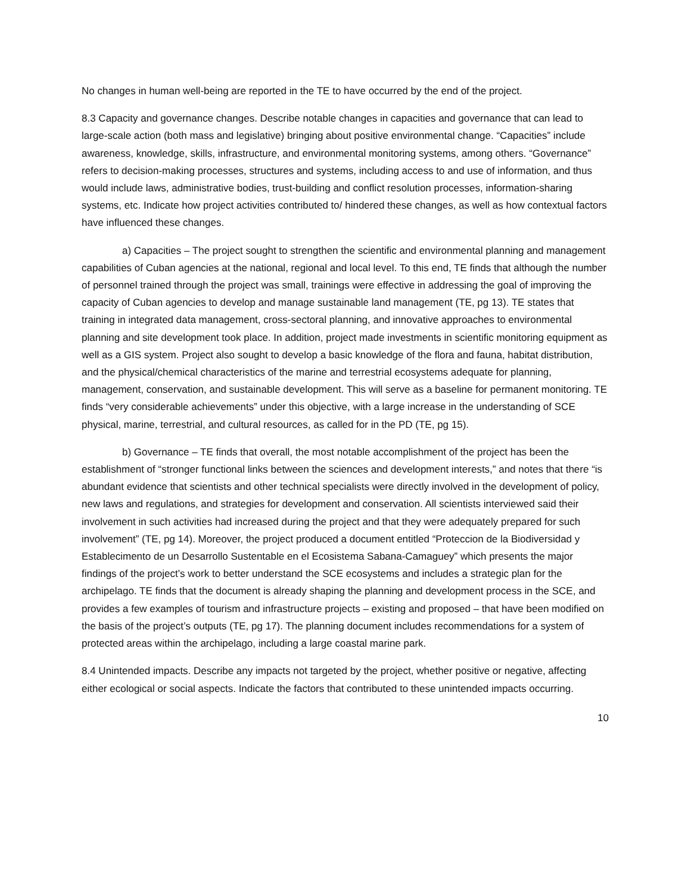No changes in human well-being are reported in the TE to have occurred by the end of the project.
8.3 Capacity and governance changes. Describe notable changes in capacities and governance that can lead to large-scale action (both mass and legislative) bringing about positive environmental change. “Capacities” include awareness, knowledge, skills, infrastructure, and environmental monitoring systems, among others. “Governance” refers to decision-making processes, structures and systems, including access to and use of information, and thus would include laws, administrative bodies, trust-building and conflict resolution processes, information-sharing systems, etc. Indicate how project activities contributed to/ hindered these changes, as well as how contextual factors have influenced these changes.
a) Capacities – The project sought to strengthen the scientific and environmental planning and management capabilities of Cuban agencies at the national, regional and local level. To this end, TE finds that although the number of personnel trained through the project was small, trainings were effective in addressing the goal of improving the capacity of Cuban agencies to develop and manage sustainable land management (TE, pg 13). TE states that training in integrated data management, cross-sectoral planning, and innovative approaches to environmental planning and site development took place. In addition, project made investments in scientific monitoring equipment as well as a GIS system. Project also sought to develop a basic knowledge of the flora and fauna, habitat distribution, and the physical/chemical characteristics of the marine and terrestrial ecosystems adequate for planning, management, conservation, and sustainable development. This will serve as a baseline for permanent monitoring. TE finds “very considerable achievements” under this objective, with a large increase in the understanding of SCE physical, marine, terrestrial, and cultural resources, as called for in the PD (TE, pg 15).
b) Governance – TE finds that overall, the most notable accomplishment of the project has been the establishment of “stronger functional links between the sciences and development interests,” and notes that there “is abundant evidence that scientists and other technical specialists were directly involved in the development of policy, new laws and regulations, and strategies for development and conservation. All scientists interviewed said their involvement in such activities had increased during the project and that they were adequately prepared for such involvement” (TE, pg 14). Moreover, the project produced a document entitled “Proteccion de la Biodiversidad y Establecimento de un Desarrollo Sustentable en el Ecosistema Sabana-Camaguey” which presents the major findings of the project’s work to better understand the SCE ecosystems and includes a strategic plan for the archipelago. TE finds that the document is already shaping the planning and development process in the SCE, and provides a few examples of tourism and infrastructure projects – existing and proposed – that have been modified on the basis of the project’s outputs (TE, pg 17). The planning document includes recommendations for a system of protected areas within the archipelago, including a large coastal marine park.
8.4 Unintended impacts. Describe any impacts not targeted by the project, whether positive or negative, affecting either ecological or social aspects. Indicate the factors that contributed to these unintended impacts occurring.
10